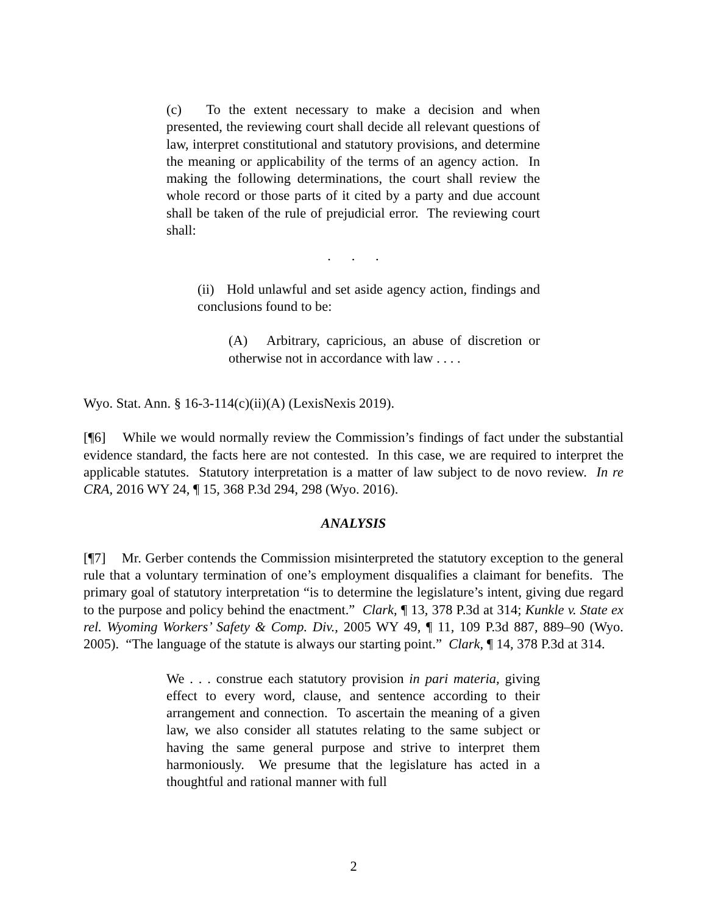(c) To the extent necessary to make a decision and when presented, the reviewing court shall decide all relevant questions of law, interpret constitutional and statutory provisions, and determine the meaning or applicability of the terms of an agency action. In making the following determinations, the court shall review the whole record or those parts of it cited by a party and due account shall be taken of the rule of prejudicial error. The reviewing court shall:
. . .
(ii) Hold unlawful and set aside agency action, findings and conclusions found to be:
(A) Arbitrary, capricious, an abuse of discretion or otherwise not in accordance with law . . . .
Wyo. Stat. Ann. § 16-3-114(c)(ii)(A) (LexisNexis 2019).
[¶6] While we would normally review the Commission’s findings of fact under the substantial evidence standard, the facts here are not contested. In this case, we are required to interpret the applicable statutes. Statutory interpretation is a matter of law subject to de novo review. In re CRA, 2016 WY 24, ¶ 15, 368 P.3d 294, 298 (Wyo. 2016).
ANALYSIS
[¶7] Mr. Gerber contends the Commission misinterpreted the statutory exception to the general rule that a voluntary termination of one’s employment disqualifies a claimant for benefits. The primary goal of statutory interpretation “is to determine the legislature’s intent, giving due regard to the purpose and policy behind the enactment.” Clark, ¶ 13, 378 P.3d at 314; Kunkle v. State ex rel. Wyoming Workers’ Safety & Comp. Div., 2005 WY 49, ¶ 11, 109 P.3d 887, 889–90 (Wyo. 2005). “The language of the statute is always our starting point.” Clark, ¶ 14, 378 P.3d at 314.
We . . . construe each statutory provision in pari materia, giving effect to every word, clause, and sentence according to their arrangement and connection. To ascertain the meaning of a given law, we also consider all statutes relating to the same subject or having the same general purpose and strive to interpret them harmoniously. We presume that the legislature has acted in a thoughtful and rational manner with full
2